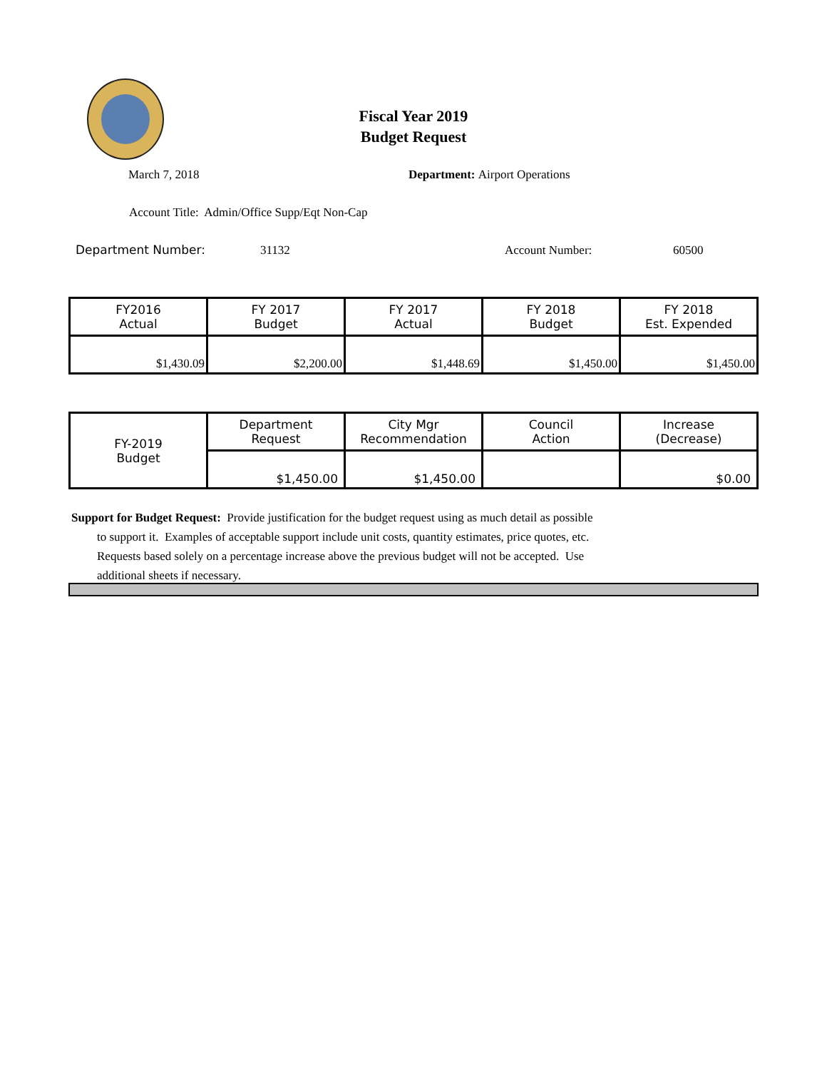Fiscal Year 2019
Budget Request
March 7, 2018 Department: Airport Operations
Account Title: Admin/Office Supp/Eqt Non-Cap
Department Number: 31132 Account Number: 60500
| FY2016 Actual | FY 2017 Budget | FY 2017 Actual | FY 2018 Budget | FY 2018 Est. Expended |
| $1,430.09 | $2,200.00 | $1,448.69 | $1,450.00 | $1,450.00 |
| FY-2019 Budget | Department Request | City Mgr Recommendation | Council Action | Increase (Decrease) |
| | $1,450.00 | $1,450.00 | | $0.00 |
Support for Budget Request: Provide justification for the budget request using as much detail as possible
to support it. Examples of acceptable support include unit costs, quantity estimates, price quotes, etc.
Requests based solely on a percentage increase above the previous budget will not be accepted. Use
additional sheets if necessary.